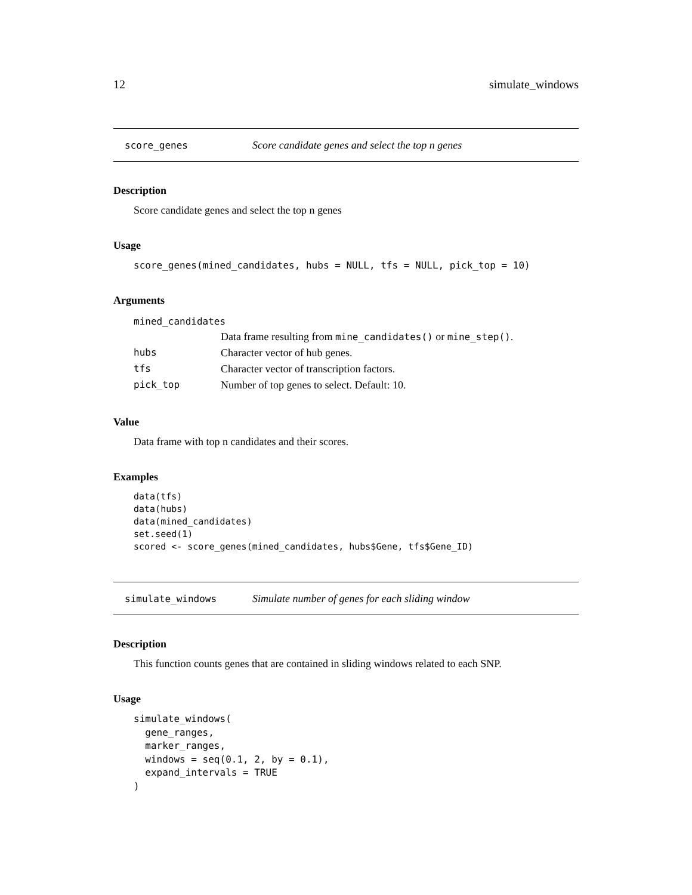12 simulate_windows
score_genes Score candidate genes and select the top n genes
Description
Score candidate genes and select the top n genes
Usage
score_genes(mined_candidates, hubs = NULL, tfs = NULL, pick_top = 10)
Arguments
| mined_candidates | |
| | Data frame resulting from mine_candidates() or mine_step() . |
| hubs | Character vector of hub genes. |
| tfs | Character vector of transcription factors. |
| pick_top | Number of top genes to select. Default: 10. |
Value
Data frame with top n candidates and their scores.
Examples
data(tfs)
data(hubs)
data(mined_candidates)
set.seed(1)
scored <- score_genes(mined_candidates, hubs$Gene, tfs$Gene_ID)
simulate_windows Simulate number of genes for each sliding window
Description
This function counts genes that are contained in sliding windows related to each SNP.
Usage
simulate_windows(
  gene_ranges,
  marker_ranges,
  windows = seq(0.1, 2, by = 0.1),
  expand_intervals = TRUE
)